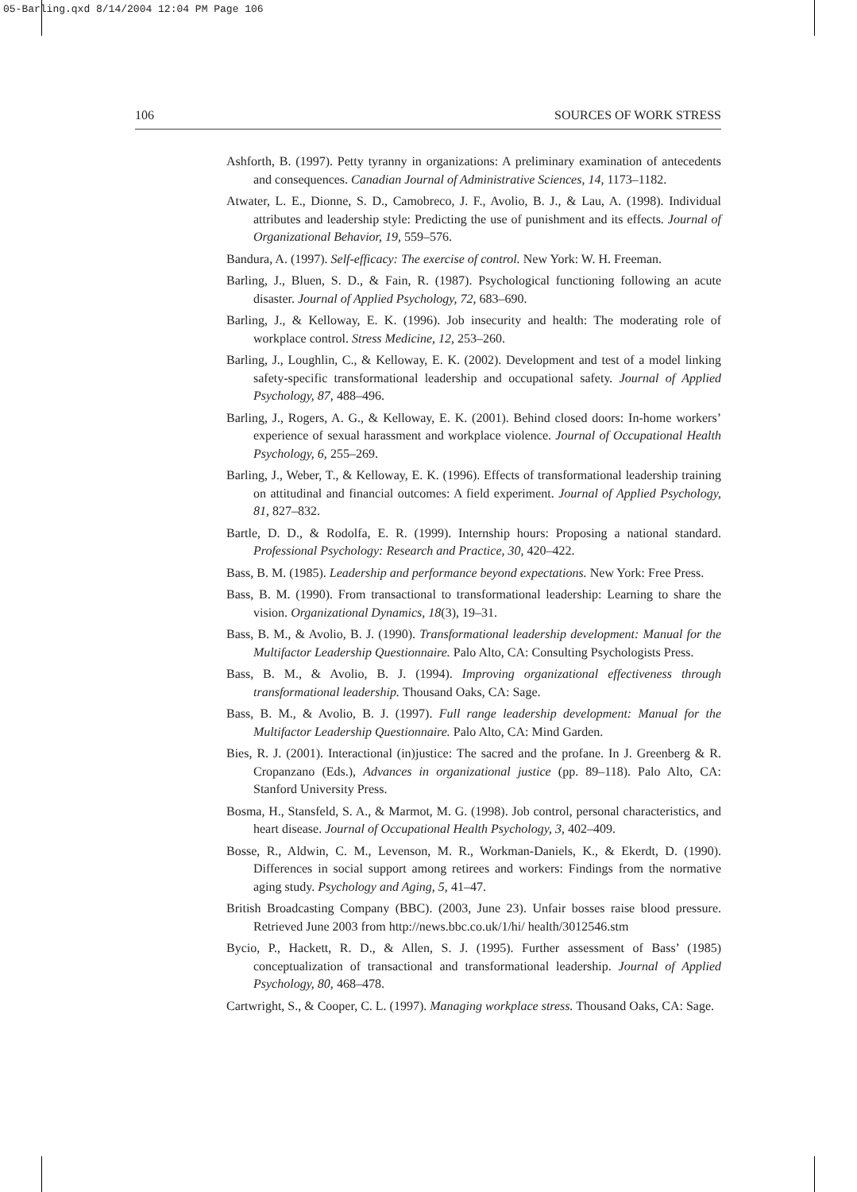05-Barling.qxd 8/14/2004 12:04 PM Page 106
106 SOURCES OF WORK STRESS
Ashforth, B. (1997). Petty tyranny in organizations: A preliminary examination of antecedents and consequences. Canadian Journal of Administrative Sciences, 14, 1173–1182.
Atwater, L. E., Dionne, S. D., Camobreco, J. F., Avolio, B. J., & Lau, A. (1998). Individual attributes and leadership style: Predicting the use of punishment and its effects. Journal of Organizational Behavior, 19, 559–576.
Bandura, A. (1997). Self-efficacy: The exercise of control. New York: W. H. Freeman.
Barling, J., Bluen, S. D., & Fain, R. (1987). Psychological functioning following an acute disaster. Journal of Applied Psychology, 72, 683–690.
Barling, J., & Kelloway, E. K. (1996). Job insecurity and health: The moderating role of workplace control. Stress Medicine, 12, 253–260.
Barling, J., Loughlin, C., & Kelloway, E. K. (2002). Development and test of a model linking safety-specific transformational leadership and occupational safety. Journal of Applied Psychology, 87, 488–496.
Barling, J., Rogers, A. G., & Kelloway, E. K. (2001). Behind closed doors: In-home workers’ experience of sexual harassment and workplace violence. Journal of Occupational Health Psychology, 6, 255–269.
Barling, J., Weber, T., & Kelloway, E. K. (1996). Effects of transformational leadership training on attitudinal and financial outcomes: A field experiment. Journal of Applied Psychology, 81, 827–832.
Bartle, D. D., & Rodolfa, E. R. (1999). Internship hours: Proposing a national standard. Professional Psychology: Research and Practice, 30, 420–422.
Bass, B. M. (1985). Leadership and performance beyond expectations. New York: Free Press.
Bass, B. M. (1990). From transactional to transformational leadership: Learning to share the vision. Organizational Dynamics, 18(3), 19–31.
Bass, B. M., & Avolio, B. J. (1990). Transformational leadership development: Manual for the Multifactor Leadership Questionnaire. Palo Alto, CA: Consulting Psychologists Press.
Bass, B. M., & Avolio, B. J. (1994). Improving organizational effectiveness through transformational leadership. Thousand Oaks, CA: Sage.
Bass, B. M., & Avolio, B. J. (1997). Full range leadership development: Manual for the Multifactor Leadership Questionnaire. Palo Alto, CA: Mind Garden.
Bies, R. J. (2001). Interactional (in)justice: The sacred and the profane. In J. Greenberg & R. Cropanzano (Eds.), Advances in organizational justice (pp. 89–118). Palo Alto, CA: Stanford University Press.
Bosma, H., Stansfeld, S. A., & Marmot, M. G. (1998). Job control, personal characteristics, and heart disease. Journal of Occupational Health Psychology, 3, 402–409.
Bosse, R., Aldwin, C. M., Levenson, M. R., Workman-Daniels, K., & Ekerdt, D. (1990). Differences in social support among retirees and workers: Findings from the normative aging study. Psychology and Aging, 5, 41–47.
British Broadcasting Company (BBC). (2003, June 23). Unfair bosses raise blood pressure. Retrieved June 2003 from http://news.bbc.co.uk/1/hi/ health/3012546.stm
Bycio, P., Hackett, R. D., & Allen, S. J. (1995). Further assessment of Bass’ (1985) conceptualization of transactional and transformational leadership. Journal of Applied Psychology, 80, 468–478.
Cartwright, S., & Cooper, C. L. (1997). Managing workplace stress. Thousand Oaks, CA: Sage.